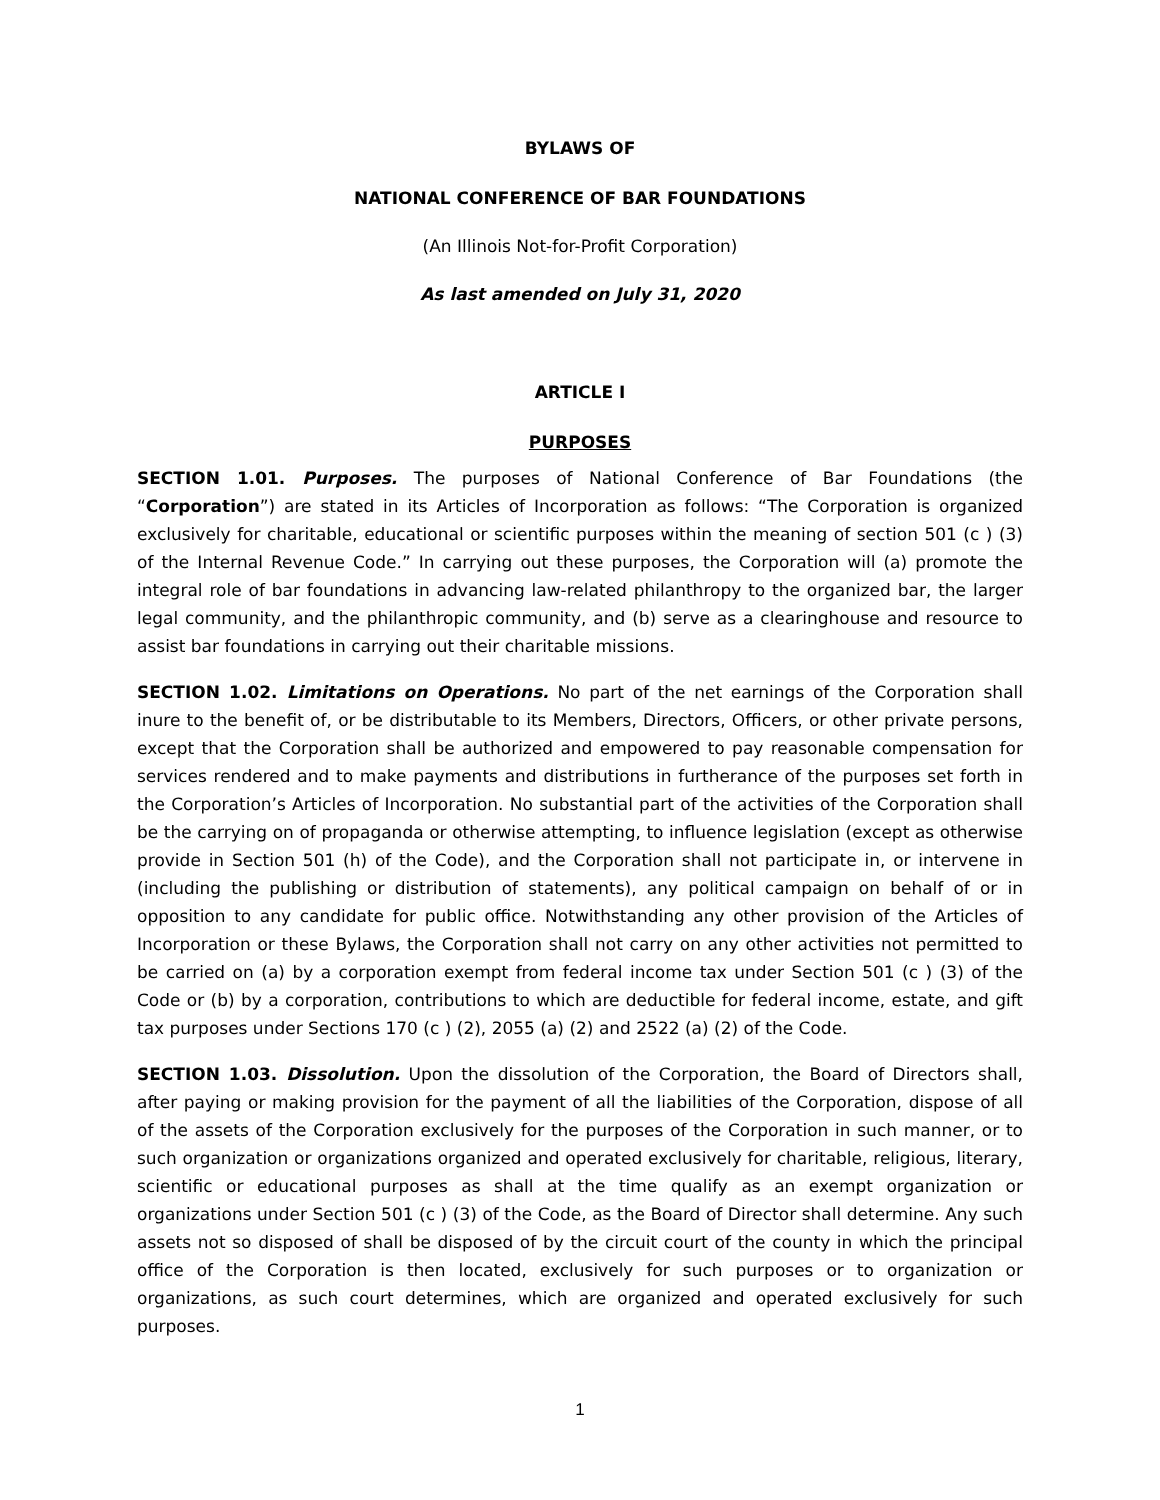BYLAWS OF
NATIONAL CONFERENCE OF BAR FOUNDATIONS
(An Illinois Not-for-Profit Corporation)
As last amended on July 31, 2020
ARTICLE I
PURPOSES
SECTION 1.01. Purposes. The purposes of National Conference of Bar Foundations (the “Corporation”) are stated in its Articles of Incorporation as follows: “The Corporation is organized exclusively for charitable, educational or scientific purposes within the meaning of section 501 (c ) (3) of the Internal Revenue Code.” In carrying out these purposes, the Corporation will (a) promote the integral role of bar foundations in advancing law-related philanthropy to the organized bar, the larger legal community, and the philanthropic community, and (b) serve as a clearinghouse and resource to assist bar foundations in carrying out their charitable missions.
SECTION 1.02. Limitations on Operations. No part of the net earnings of the Corporation shall inure to the benefit of, or be distributable to its Members, Directors, Officers, or other private persons, except that the Corporation shall be authorized and empowered to pay reasonable compensation for services rendered and to make payments and distributions in furtherance of the purposes set forth in the Corporation’s Articles of Incorporation. No substantial part of the activities of the Corporation shall be the carrying on of propaganda or otherwise attempting, to influence legislation (except as otherwise provide in Section 501 (h) of the Code), and the Corporation shall not participate in, or intervene in (including the publishing or distribution of statements), any political campaign on behalf of or in opposition to any candidate for public office. Notwithstanding any other provision of the Articles of Incorporation or these Bylaws, the Corporation shall not carry on any other activities not permitted to be carried on (a) by a corporation exempt from federal income tax under Section 501 (c ) (3) of the Code or (b) by a corporation, contributions to which are deductible for federal income, estate, and gift tax purposes under Sections 170 (c ) (2), 2055 (a) (2) and 2522 (a) (2) of the Code.
SECTION 1.03. Dissolution. Upon the dissolution of the Corporation, the Board of Directors shall, after paying or making provision for the payment of all the liabilities of the Corporation, dispose of all of the assets of the Corporation exclusively for the purposes of the Corporation in such manner, or to such organization or organizations organized and operated exclusively for charitable, religious, literary, scientific or educational purposes as shall at the time qualify as an exempt organization or organizations under Section 501 (c ) (3) of the Code, as the Board of Director shall determine. Any such assets not so disposed of shall be disposed of by the circuit court of the county in which the principal office of the Corporation is then located, exclusively for such purposes or to organization or organizations, as such court determines, which are organized and operated exclusively for such purposes.
1